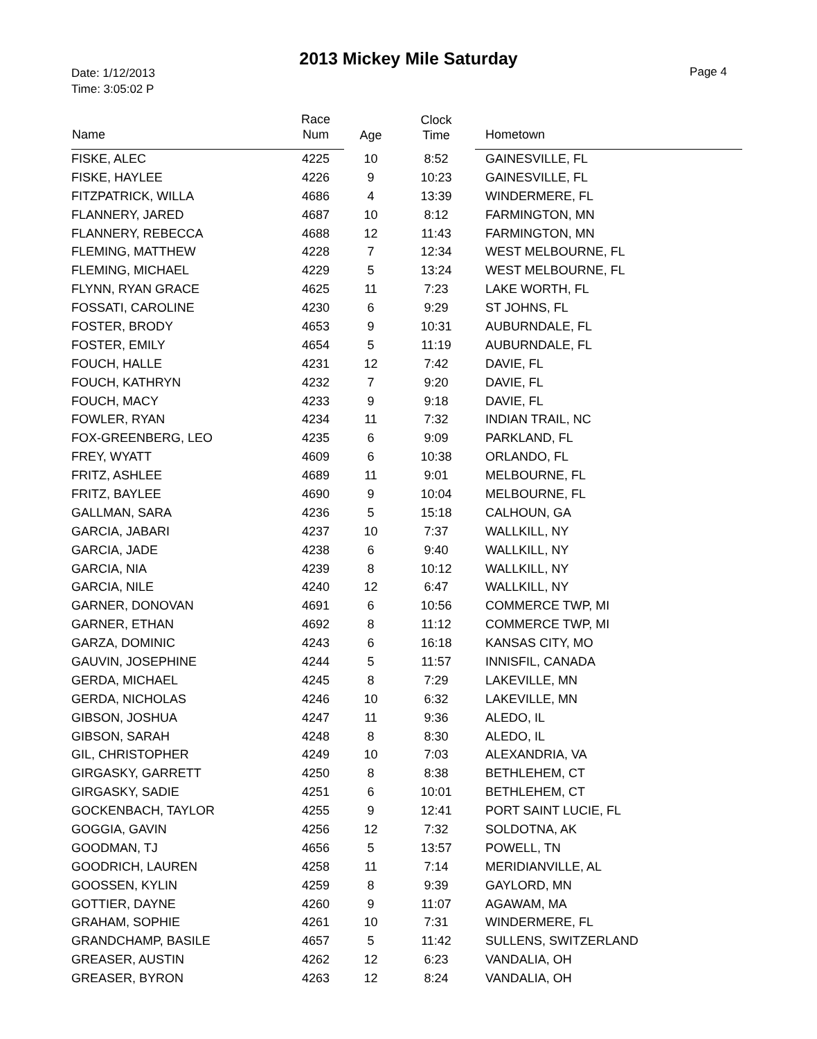2013 Mickey Mile Saturday
Date: 1/12/2013
Time: 3:05:02 P
Page 4
| Name | Race Num | Age | Clock Time | Hometown |
| --- | --- | --- | --- | --- |
| FISKE, ALEC | 4225 | 10 | 8:52 | GAINESVILLE, FL |
| FISKE, HAYLEE | 4226 | 9 | 10:23 | GAINESVILLE, FL |
| FITZPATRICK, WILLA | 4686 | 4 | 13:39 | WINDERMERE, FL |
| FLANNERY, JARED | 4687 | 10 | 8:12 | FARMINGTON, MN |
| FLANNERY, REBECCA | 4688 | 12 | 11:43 | FARMINGTON, MN |
| FLEMING, MATTHEW | 4228 | 7 | 12:34 | WEST MELBOURNE, FL |
| FLEMING, MICHAEL | 4229 | 5 | 13:24 | WEST MELBOURNE, FL |
| FLYNN, RYAN GRACE | 4625 | 11 | 7:23 | LAKE WORTH, FL |
| FOSSATI, CAROLINE | 4230 | 6 | 9:29 | ST JOHNS, FL |
| FOSTER, BRODY | 4653 | 9 | 10:31 | AUBURNDALE, FL |
| FOSTER, EMILY | 4654 | 5 | 11:19 | AUBURNDALE, FL |
| FOUCH, HALLE | 4231 | 12 | 7:42 | DAVIE, FL |
| FOUCH, KATHRYN | 4232 | 7 | 9:20 | DAVIE, FL |
| FOUCH, MACY | 4233 | 9 | 9:18 | DAVIE, FL |
| FOWLER, RYAN | 4234 | 11 | 7:32 | INDIAN TRAIL, NC |
| FOX-GREENBERG, LEO | 4235 | 6 | 9:09 | PARKLAND, FL |
| FREY, WYATT | 4609 | 6 | 10:38 | ORLANDO, FL |
| FRITZ, ASHLEE | 4689 | 11 | 9:01 | MELBOURNE, FL |
| FRITZ, BAYLEE | 4690 | 9 | 10:04 | MELBOURNE, FL |
| GALLMAN, SARA | 4236 | 5 | 15:18 | CALHOUN, GA |
| GARCIA, JABARI | 4237 | 10 | 7:37 | WALLKILL, NY |
| GARCIA, JADE | 4238 | 6 | 9:40 | WALLKILL, NY |
| GARCIA, NIA | 4239 | 8 | 10:12 | WALLKILL, NY |
| GARCIA, NILE | 4240 | 12 | 6:47 | WALLKILL, NY |
| GARNER, DONOVAN | 4691 | 6 | 10:56 | COMMERCE TWP, MI |
| GARNER, ETHAN | 4692 | 8 | 11:12 | COMMERCE TWP, MI |
| GARZA, DOMINIC | 4243 | 6 | 16:18 | KANSAS CITY, MO |
| GAUVIN, JOSEPHINE | 4244 | 5 | 11:57 | INNISFIL, CANADA |
| GERDA, MICHAEL | 4245 | 8 | 7:29 | LAKEVILLE, MN |
| GERDA, NICHOLAS | 4246 | 10 | 6:32 | LAKEVILLE, MN |
| GIBSON, JOSHUA | 4247 | 11 | 9:36 | ALEDO, IL |
| GIBSON, SARAH | 4248 | 8 | 8:30 | ALEDO, IL |
| GIL, CHRISTOPHER | 4249 | 10 | 7:03 | ALEXANDRIA, VA |
| GIRGASKY, GARRETT | 4250 | 8 | 8:38 | BETHLEHEM, CT |
| GIRGASKY, SADIE | 4251 | 6 | 10:01 | BETHLEHEM, CT |
| GOCKENBACH, TAYLOR | 4255 | 9 | 12:41 | PORT SAINT LUCIE, FL |
| GOGGIA, GAVIN | 4256 | 12 | 7:32 | SOLDOTNA, AK |
| GOODMAN, TJ | 4656 | 5 | 13:57 | POWELL, TN |
| GOODRICH, LAUREN | 4258 | 11 | 7:14 | MERIDIANVILLE, AL |
| GOOSSEN, KYLIN | 4259 | 8 | 9:39 | GAYLORD, MN |
| GOTTIER, DAYNE | 4260 | 9 | 11:07 | AGAWAM, MA |
| GRAHAM, SOPHIE | 4261 | 10 | 7:31 | WINDERMERE, FL |
| GRANDCHAMP, BASILE | 4657 | 5 | 11:42 | SULLENS, SWITZERLAND |
| GREASER, AUSTIN | 4262 | 12 | 6:23 | VANDALIA, OH |
| GREASER, BYRON | 4263 | 12 | 8:24 | VANDALIA, OH |